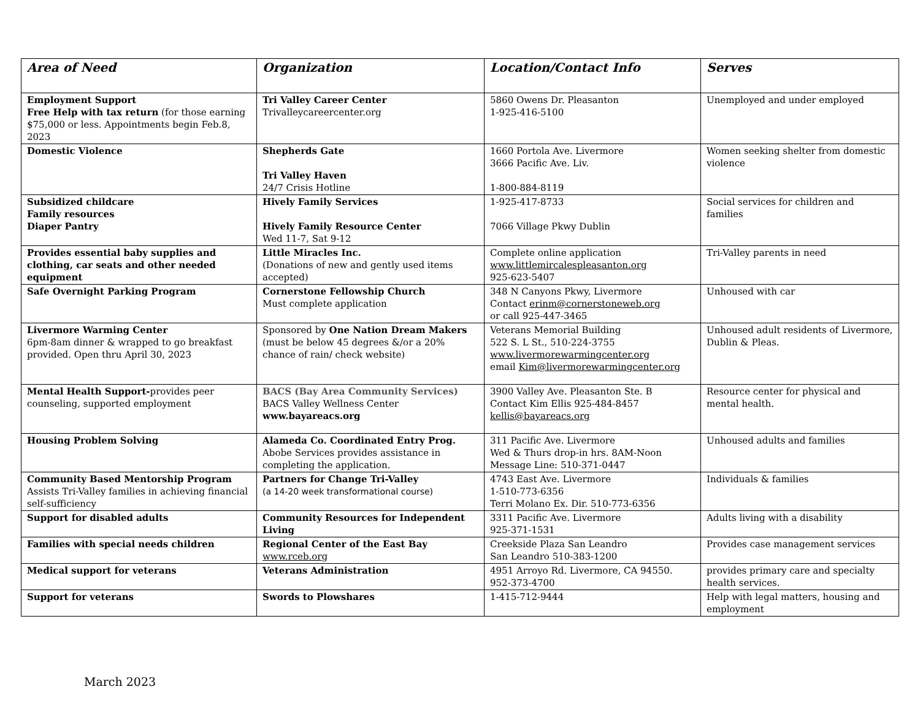| Area of Need | Organization | Location/Contact Info | Serves |
| --- | --- | --- | --- |
| Employment Support Free Help with tax return (for those earning $75,000 or less. Appointments begin Feb.8, 2023 | Tri Valley Career Center Trivalleycareercenter.org | 5860 Owens Dr. Pleasanton 1-925-416-5100 | Unemployed and under employed |
| Domestic Violence | Shepherds Gate Tri Valley Haven 24/7 Crisis Hotline | 1660 Portola Ave. Livermore 3666 Pacific Ave. Liv. 1-800-884-8119 | Women seeking shelter from domestic violence |
| Subsidized childcare Family resources Diaper Pantry | Hively Family Services Hively Family Resource Center Wed 11-7, Sat 9-12 | 1-925-417-8733 7066 Village Pkwy Dublin | Social services for children and families |
| Provides essential baby supplies and clothing, car seats and other needed equipment | Little Miracles Inc. (Donations of new and gently used items accepted) | Complete online application www.littlemircalespleasanton.org 925-623-5407 | Tri-Valley parents in need |
| Safe Overnight Parking Program | Cornerstone Fellowship Church Must complete application | 348 N Canyons Pkwy, Livermore Contact erinm@cornerstoneweb.org or call 925-447-3465 | Unhoused with car |
| Livermore Warming Center 6pm-8am dinner & wrapped to go breakfast provided. Open thru April 30, 2023 | Sponsored by One Nation Dream Makers (must be below 45 degrees &/or a 20% chance of rain/ check website) | Veterans Memorial Building 522 S. L St., 510-224-3755 www.livermorewarmingcenter.org email Kim@livermorewarmingcenter.org | Unhoused adult residents of Livermore, Dublin & Pleas. |
| Mental Health Support- provides peer counseling, supported employment | BACS (Bay Area Community Services) BACS Valley Wellness Center www.bayareacs.org | 3900 Valley Ave. Pleasanton Ste. B Contact Kim Ellis 925-484-8457 kellis@bayareacs.org | Resource center for physical and mental health. |
| Housing Problem Solving | Alameda Co. Coordinated Entry Prog. Abobe Services provides assistance in completing the application. | 311 Pacific Ave. Livermore Wed & Thurs drop-in hrs. 8AM-Noon Message Line: 510-371-0447 | Unhoused adults and families |
| Community Based Mentorship Program Assists Tri-Valley families in achieving financial self-sufficiency | Partners for Change Tri-Valley (a 14-20 week transformational course) | 4743 East Ave. Livermore 1-510-773-6356 Terri Molano Ex. Dir. 510-773-6356 | Individuals & families |
| Support for disabled adults | Community Resources for Independent Living | 3311 Pacific Ave. Livermore 925-371-1531 | Adults living with a disability |
| Families with special needs children | Regional Center of the East Bay www.rceb.org | Creekside Plaza San Leandro San Leandro 510-383-1200 | Provides case management services |
| Medical support for veterans | Veterans Administration | 4951 Arroyo Rd. Livermore, CA 94550. 952-373-4700 | provides primary care and specialty health services. |
| Support for veterans | Swords to Plowshares | 1-415-712-9444 | Help with legal matters, housing and employment |
March 2023